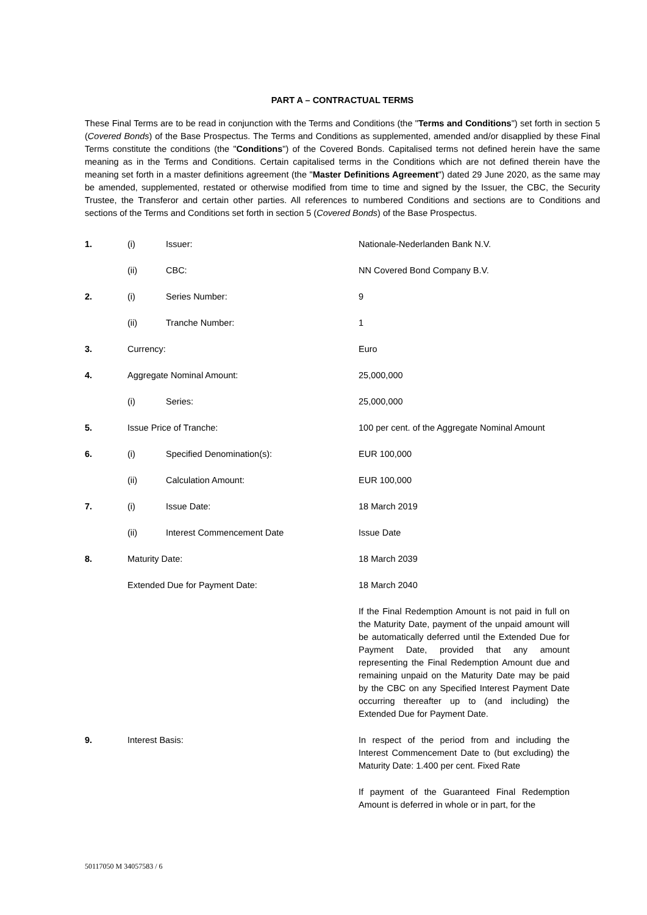PART A – CONTRACTUAL TERMS
These Final Terms are to be read in conjunction with the Terms and Conditions (the "Terms and Conditions") set forth in section 5 (Covered Bonds) of the Base Prospectus. The Terms and Conditions as supplemented, amended and/or disapplied by these Final Terms constitute the conditions (the "Conditions") of the Covered Bonds. Capitalised terms not defined herein have the same meaning as in the Terms and Conditions. Certain capitalised terms in the Conditions which are not defined therein have the meaning set forth in a master definitions agreement (the "Master Definitions Agreement") dated 29 June 2020, as the same may be amended, supplemented, restated or otherwise modified from time to time and signed by the Issuer, the CBC, the Security Trustee, the Transferor and certain other parties. All references to numbered Conditions and sections are to Conditions and sections of the Terms and Conditions set forth in section 5 (Covered Bonds) of the Base Prospectus.
| 1. | (i) | Issuer: | Nationale-Nederlanden Bank N.V. |
| | (ii) | CBC: | NN Covered Bond Company B.V. |
| 2. | (i) | Series Number: | 9 |
| | (ii) | Tranche Number: | 1 |
| 3. | Currency: | | Euro |
| 4. | Aggregate Nominal Amount: | | 25,000,000 |
| | (i) | Series: | 25,000,000 |
| 5. | Issue Price of Tranche: | | 100 per cent. of the Aggregate Nominal Amount |
| 6. | (i) | Specified Denomination(s): | EUR 100,000 |
| | (ii) | Calculation Amount: | EUR 100,000 |
| 7. | (i) | Issue Date: | 18 March 2019 |
| | (ii) | Interest Commencement Date | Issue Date |
| 8. | Maturity Date: | | 18 March 2039 |
| | Extended Due for Payment Date: | | 18 March 2040 |
| | | | If the Final Redemption Amount is not paid in full on the Maturity Date, payment of the unpaid amount will be automatically deferred until the Extended Due for Payment Date, provided that any amount representing the Final Redemption Amount due and remaining unpaid on the Maturity Date may be paid by the CBC on any Specified Interest Payment Date occurring thereafter up to (and including) the Extended Due for Payment Date. |
| 9. | Interest Basis: | | In respect of the period from and including the Interest Commencement Date to (but excluding) the Maturity Date: 1.400 per cent. Fixed Rate |
| | | | If payment of the Guaranteed Final Redemption Amount is deferred in whole or in part, for the |
50117050 M 34057583 / 6